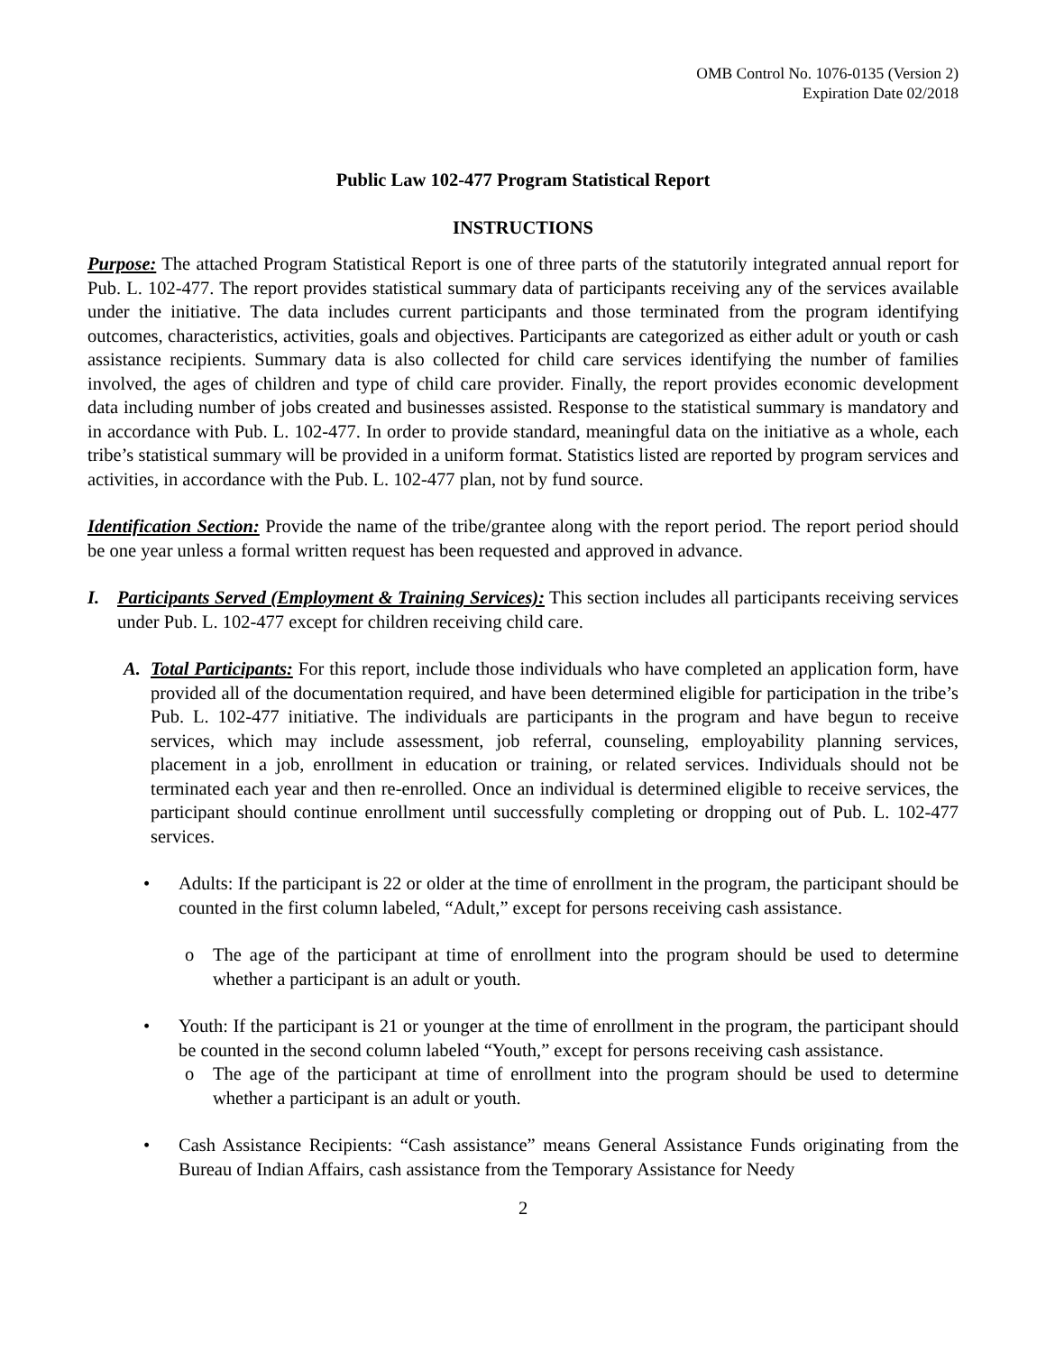OMB Control No. 1076-0135 (Version 2)
Expiration Date 02/2018
Public Law 102-477 Program Statistical Report
INSTRUCTIONS
Purpose: The attached Program Statistical Report is one of three parts of the statutorily integrated annual report for Pub. L. 102-477. The report provides statistical summary data of participants receiving any of the services available under the initiative. The data includes current participants and those terminated from the program identifying outcomes, characteristics, activities, goals and objectives. Participants are categorized as either adult or youth or cash assistance recipients. Summary data is also collected for child care services identifying the number of families involved, the ages of children and type of child care provider. Finally, the report provides economic development data including number of jobs created and businesses assisted. Response to the statistical summary is mandatory and in accordance with Pub. L. 102-477. In order to provide standard, meaningful data on the initiative as a whole, each tribe’s statistical summary will be provided in a uniform format. Statistics listed are reported by program services and activities, in accordance with the Pub. L. 102-477 plan, not by fund source.
Identification Section: Provide the name of the tribe/grantee along with the report period. The report period should be one year unless a formal written request has been requested and approved in advance.
I. Participants Served (Employment & Training Services): This section includes all participants receiving services under Pub. L. 102-477 except for children receiving child care.
A. Total Participants: For this report, include those individuals who have completed an application form, have provided all of the documentation required, and have been determined eligible for participation in the tribe’s Pub. L. 102-477 initiative. The individuals are participants in the program and have begun to receive services, which may include assessment, job referral, counseling, employability planning services, placement in a job, enrollment in education or training, or related services. Individuals should not be terminated each year and then re-enrolled. Once an individual is determined eligible to receive services, the participant should continue enrollment until successfully completing or dropping out of Pub. L. 102-477 services.
• Adults: If the participant is 22 or older at the time of enrollment in the program, the participant should be counted in the first column labeled, “Adult,” except for persons receiving cash assistance.
o The age of the participant at time of enrollment into the program should be used to determine whether a participant is an adult or youth.
• Youth: If the participant is 21 or younger at the time of enrollment in the program, the participant should be counted in the second column labeled “Youth,” except for persons receiving cash assistance.
o The age of the participant at time of enrollment into the program should be used to determine whether a participant is an adult or youth.
• Cash Assistance Recipients: “Cash assistance” means General Assistance Funds originating from the Bureau of Indian Affairs, cash assistance from the Temporary Assistance for Needy
2